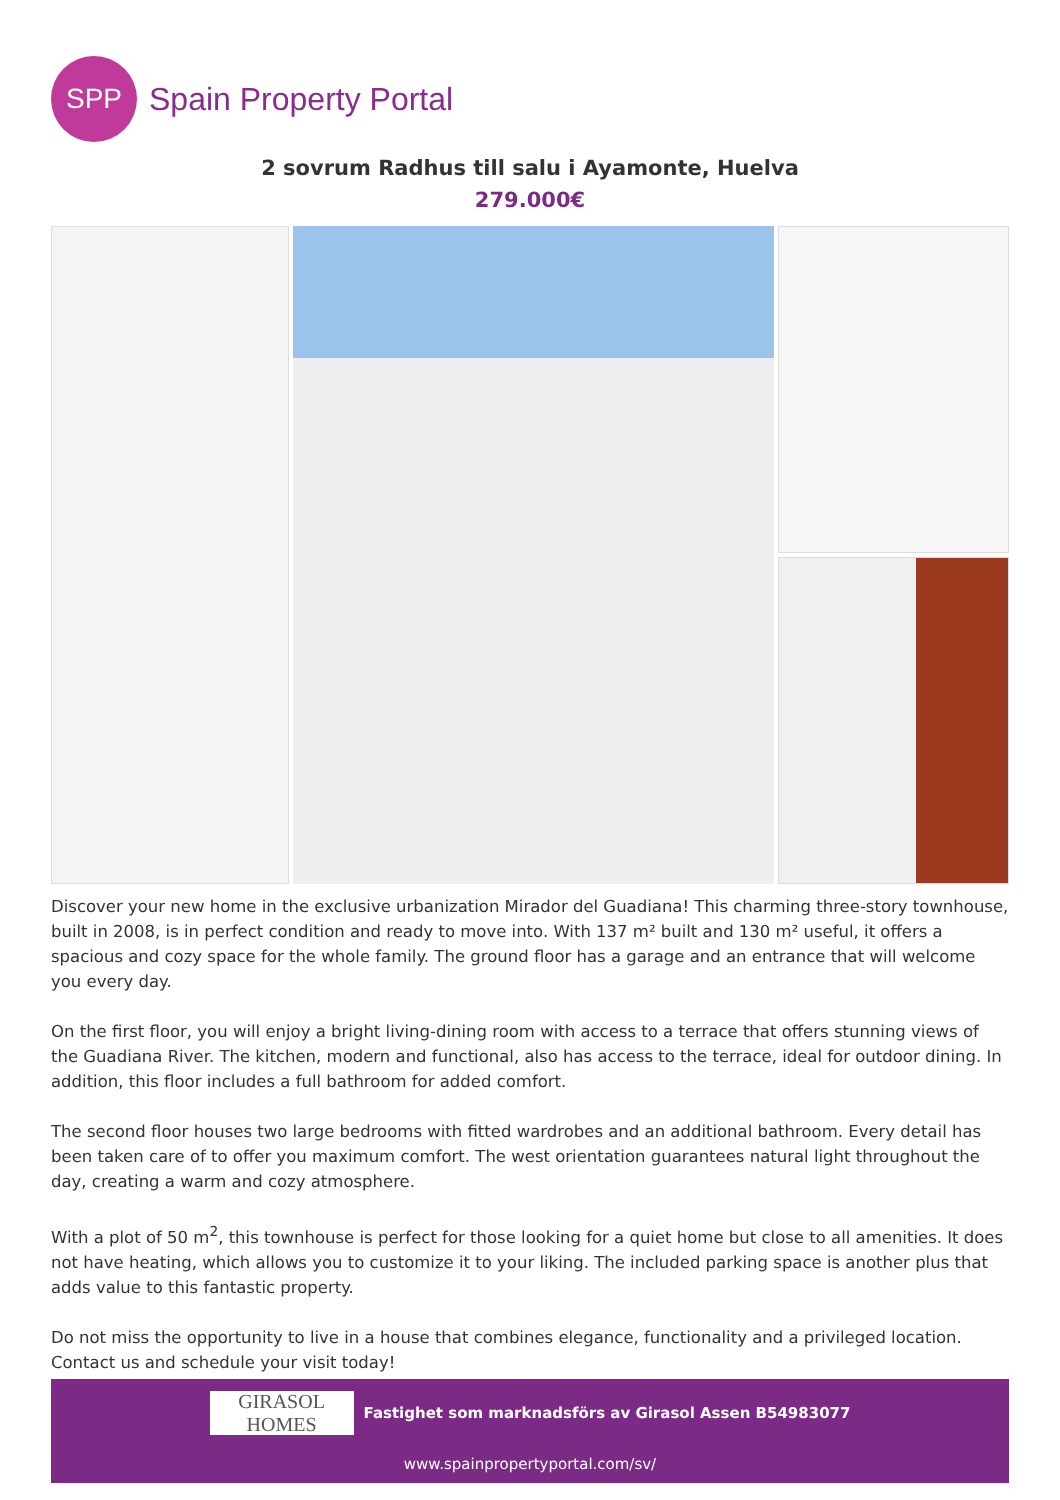SPP
Spain Property Portal
2 sovrum Radhus till salu i Ayamonte, Huelva
279.000€
Discover your new home in the exclusive urbanization Mirador del Guadiana! This charming three-story townhouse, built in 2008, is in perfect condition and ready to move into. With 137 m² built and 130 m² useful, it offers a spacious and cozy space for the whole family. The ground floor has a garage and an entrance that will welcome you every day.
On the first floor, you will enjoy a bright living-dining room with access to a terrace that offers stunning views of the Guadiana River. The kitchen, modern and functional, also has access to the terrace, ideal for outdoor dining. In addition, this floor includes a full bathroom for added comfort.
The second floor houses two large bedrooms with fitted wardrobes and an additional bathroom. Every detail has been taken care of to offer you maximum comfort. The west orientation guarantees natural light throughout the day, creating a warm and cozy atmosphere.
With a plot of 50 m<sup>2</sup>, this townhouse is perfect for those looking for a quiet home but close to all amenities. It does not have heating, which allows you to customize it to your liking. The included parking space is another plus that adds value to this fantastic property.
Do not miss the opportunity to live in a house that combines elegance, functionality and a privileged location. Contact us and schedule your visit today!
GIRASOL HOMES
Fastighet som marknadsförs av Girasol Assen B54983077
www.spainpropertyportal.com/sv/